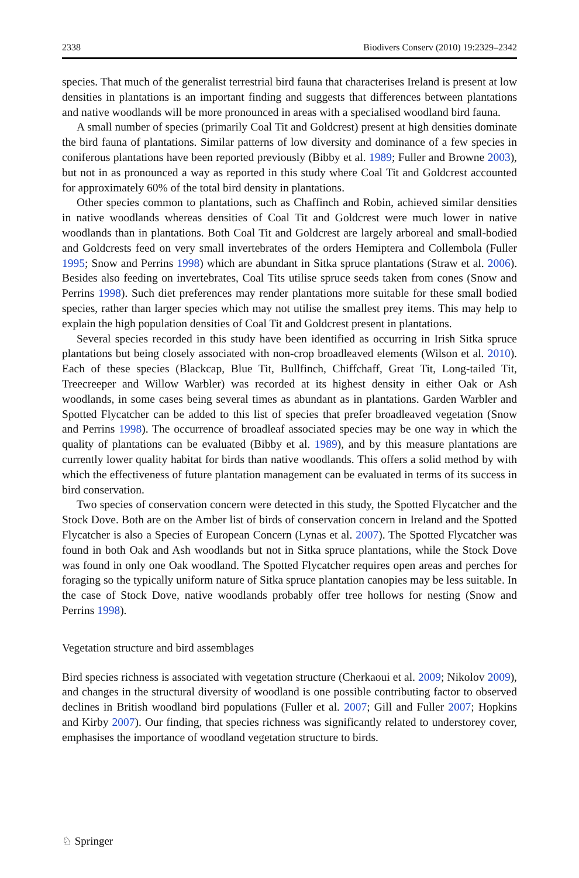2338 Biodivers Conserv (2010) 19:2329–2342
species. That much of the generalist terrestrial bird fauna that characterises Ireland is present at low densities in plantations is an important finding and suggests that differences between plantations and native woodlands will be more pronounced in areas with a specialised woodland bird fauna.
A small number of species (primarily Coal Tit and Goldcrest) present at high densities dominate the bird fauna of plantations. Similar patterns of low diversity and dominance of a few species in coniferous plantations have been reported previously (Bibby et al. 1989; Fuller and Browne 2003), but not in as pronounced a way as reported in this study where Coal Tit and Goldcrest accounted for approximately 60% of the total bird density in plantations.
Other species common to plantations, such as Chaffinch and Robin, achieved similar densities in native woodlands whereas densities of Coal Tit and Goldcrest were much lower in native woodlands than in plantations. Both Coal Tit and Goldcrest are largely arboreal and small-bodied and Goldcrests feed on very small invertebrates of the orders Hemiptera and Collembola (Fuller 1995; Snow and Perrins 1998) which are abundant in Sitka spruce plantations (Straw et al. 2006). Besides also feeding on invertebrates, Coal Tits utilise spruce seeds taken from cones (Snow and Perrins 1998). Such diet preferences may render plantations more suitable for these small bodied species, rather than larger species which may not utilise the smallest prey items. This may help to explain the high population densities of Coal Tit and Goldcrest present in plantations.
Several species recorded in this study have been identified as occurring in Irish Sitka spruce plantations but being closely associated with non-crop broadleaved elements (Wilson et al. 2010). Each of these species (Blackcap, Blue Tit, Bullfinch, Chiffchaff, Great Tit, Long-tailed Tit, Treecreeper and Willow Warbler) was recorded at its highest density in either Oak or Ash woodlands, in some cases being several times as abundant as in plantations. Garden Warbler and Spotted Flycatcher can be added to this list of species that prefer broadleaved vegetation (Snow and Perrins 1998). The occurrence of broadleaf associated species may be one way in which the quality of plantations can be evaluated (Bibby et al. 1989), and by this measure plantations are currently lower quality habitat for birds than native woodlands. This offers a solid method by with which the effectiveness of future plantation management can be evaluated in terms of its success in bird conservation.
Two species of conservation concern were detected in this study, the Spotted Flycatcher and the Stock Dove. Both are on the Amber list of birds of conservation concern in Ireland and the Spotted Flycatcher is also a Species of European Concern (Lynas et al. 2007). The Spotted Flycatcher was found in both Oak and Ash woodlands but not in Sitka spruce plantations, while the Stock Dove was found in only one Oak woodland. The Spotted Flycatcher requires open areas and perches for foraging so the typically uniform nature of Sitka spruce plantation canopies may be less suitable. In the case of Stock Dove, native woodlands probably offer tree hollows for nesting (Snow and Perrins 1998).
Vegetation structure and bird assemblages
Bird species richness is associated with vegetation structure (Cherkaoui et al. 2009; Nikolov 2009), and changes in the structural diversity of woodland is one possible contributing factor to observed declines in British woodland bird populations (Fuller et al. 2007; Gill and Fuller 2007; Hopkins and Kirby 2007). Our finding, that species richness was significantly related to understorey cover, emphasises the importance of woodland vegetation structure to birds.
♘ Springer